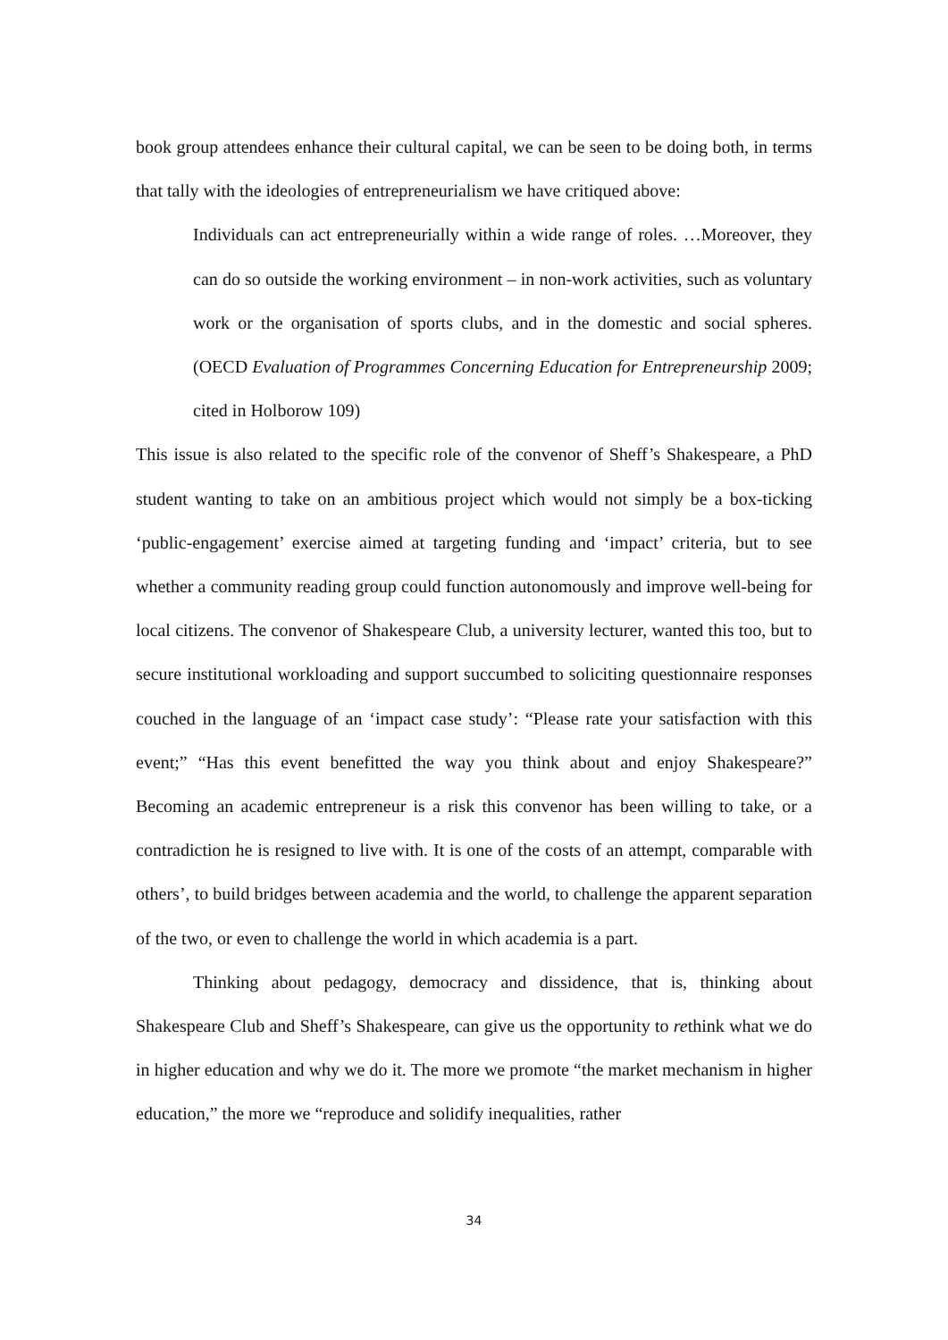book group attendees enhance their cultural capital, we can be seen to be doing both, in terms that tally with the ideologies of entrepreneurialism we have critiqued above:
Individuals can act entrepreneurially within a wide range of roles. …Moreover, they can do so outside the working environment – in non-work activities, such as voluntary work or the organisation of sports clubs, and in the domestic and social spheres. (OECD Evaluation of Programmes Concerning Education for Entrepreneurship 2009; cited in Holborow 109)
This issue is also related to the specific role of the convenor of Sheff’s Shakespeare, a PhD student wanting to take on an ambitious project which would not simply be a box-ticking ‘public-engagement’ exercise aimed at targeting funding and ‘impact’ criteria, but to see whether a community reading group could function autonomously and improve well-being for local citizens. The convenor of Shakespeare Club, a university lecturer, wanted this too, but to secure institutional workloading and support succumbed to soliciting questionnaire responses couched in the language of an ‘impact case study’: “Please rate your satisfaction with this event;” “Has this event benefitted the way you think about and enjoy Shakespeare?” Becoming an academic entrepreneur is a risk this convenor has been willing to take, or a contradiction he is resigned to live with. It is one of the costs of an attempt, comparable with others’, to build bridges between academia and the world, to challenge the apparent separation of the two, or even to challenge the world in which academia is a part.
Thinking about pedagogy, democracy and dissidence, that is, thinking about Shakespeare Club and Sheff’s Shakespeare, can give us the opportunity to rethink what we do in higher education and why we do it. The more we promote “the market mechanism in higher education,” the more we “reproduce and solidify inequalities, rather
34